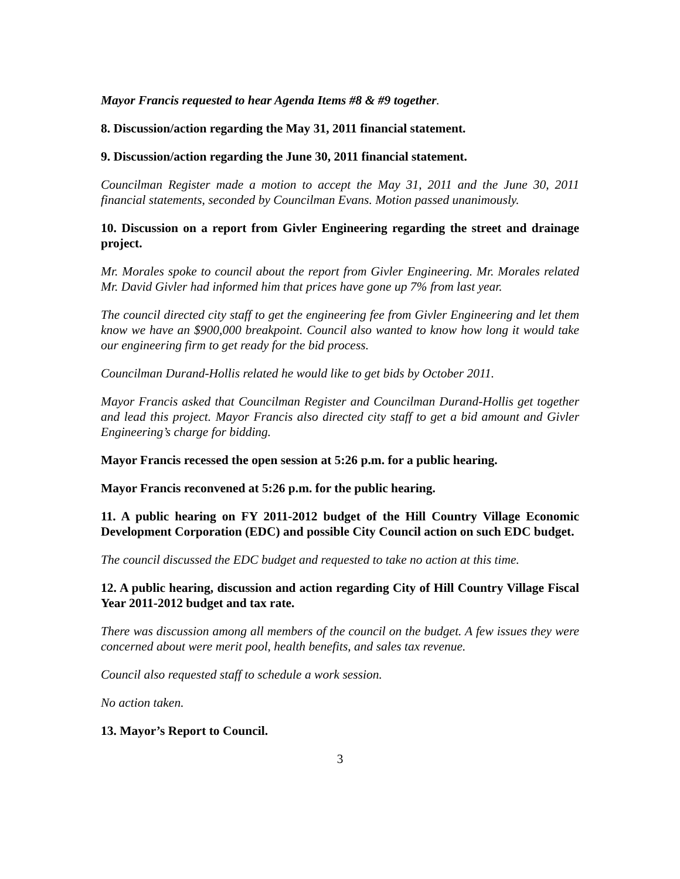Mayor Francis requested to hear Agenda Items #8 & #9 together.
8. Discussion/action regarding the May 31, 2011 financial statement.
9. Discussion/action regarding the June 30, 2011 financial statement.
Councilman Register made a motion to accept the May 31, 2011 and the June 30, 2011 financial statements, seconded by Councilman Evans. Motion passed unanimously.
10. Discussion on a report from Givler Engineering regarding the street and drainage project.
Mr. Morales spoke to council about the report from Givler Engineering. Mr. Morales related Mr. David Givler had informed him that prices have gone up 7% from last year.
The council directed city staff to get the engineering fee from Givler Engineering and let them know we have an $900,000 breakpoint. Council also wanted to know how long it would take our engineering firm to get ready for the bid process.
Councilman Durand-Hollis related he would like to get bids by October 2011.
Mayor Francis asked that Councilman Register and Councilman Durand-Hollis get together and lead this project. Mayor Francis also directed city staff to get a bid amount and Givler Engineering’s charge for bidding.
Mayor Francis recessed the open session at 5:26 p.m. for a public hearing.
Mayor Francis reconvened at 5:26 p.m. for the public hearing.
11. A public hearing on FY 2011-2012 budget of the Hill Country Village Economic Development Corporation (EDC) and possible City Council action on such EDC budget.
The council discussed the EDC budget and requested to take no action at this time.
12. A public hearing, discussion and action regarding City of Hill Country Village Fiscal Year 2011-2012 budget and tax rate.
There was discussion among all members of the council on the budget. A few issues they were concerned about were merit pool, health benefits, and sales tax revenue.
Council also requested staff to schedule a work session.
No action taken.
13. Mayor’s Report to Council.
3